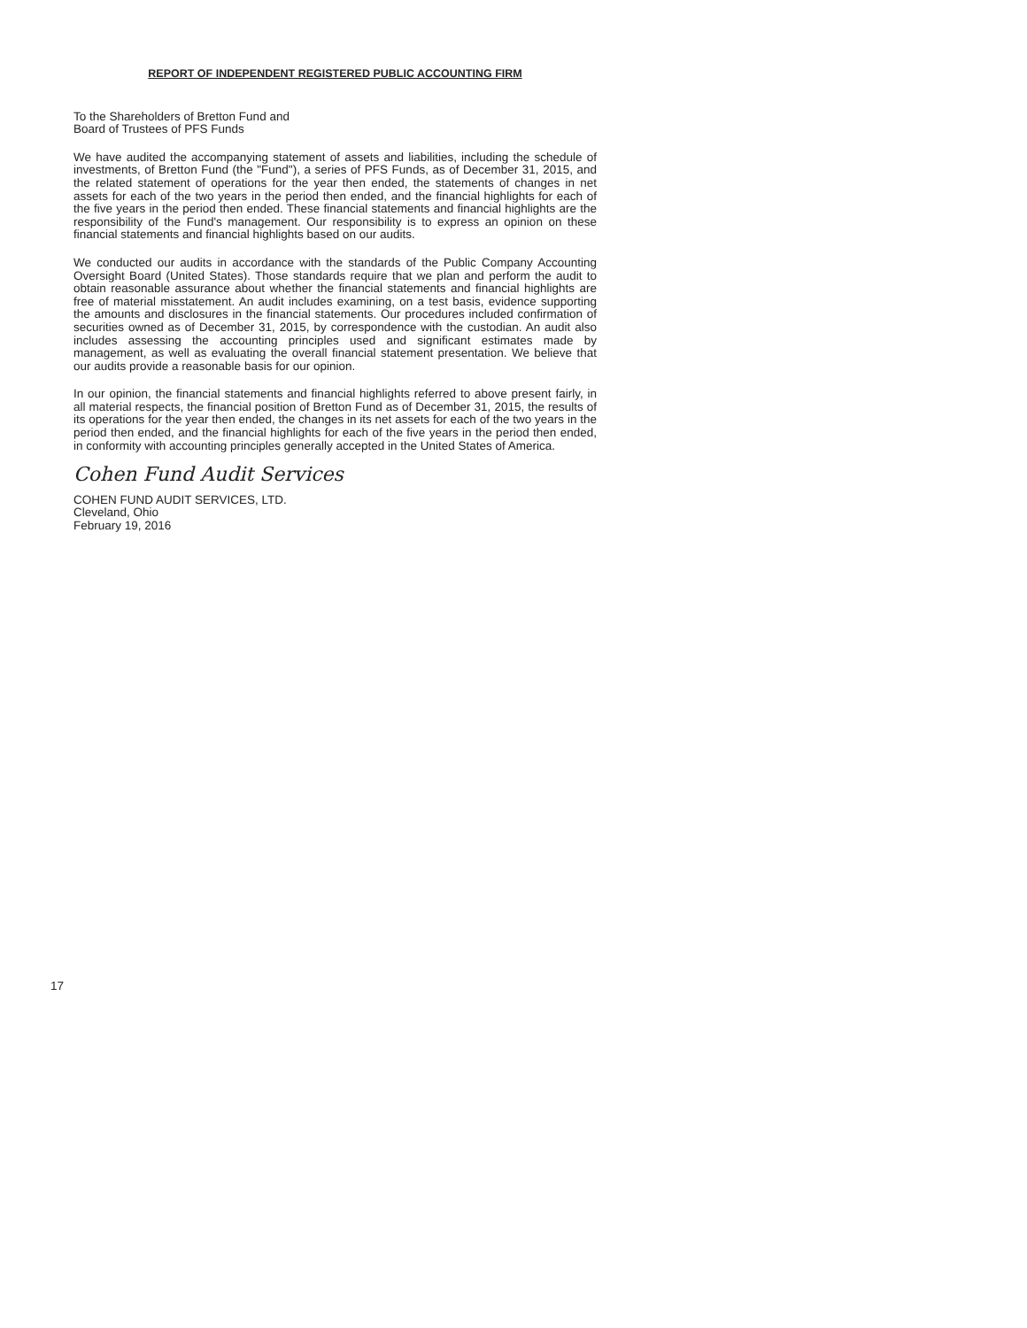REPORT OF INDEPENDENT REGISTERED PUBLIC ACCOUNTING FIRM
To the Shareholders of Bretton Fund and
Board of Trustees of PFS Funds
We have audited the accompanying statement of assets and liabilities, including the schedule of investments, of Bretton Fund (the "Fund"), a series of PFS Funds, as of December 31, 2015, and the related statement of operations for the year then ended, the statements of changes in net assets for each of the two years in the period then ended, and the financial highlights for each of the five years in the period then ended. These financial statements and financial highlights are the responsibility of the Fund's management. Our responsibility is to express an opinion on these financial statements and financial highlights based on our audits.
We conducted our audits in accordance with the standards of the Public Company Accounting Oversight Board (United States). Those standards require that we plan and perform the audit to obtain reasonable assurance about whether the financial statements and financial highlights are free of material misstatement. An audit includes examining, on a test basis, evidence supporting the amounts and disclosures in the financial statements. Our procedures included confirmation of securities owned as of December 31, 2015, by correspondence with the custodian. An audit also includes assessing the accounting principles used and significant estimates made by management, as well as evaluating the overall financial statement presentation. We believe that our audits provide a reasonable basis for our opinion.
In our opinion, the financial statements and financial highlights referred to above present fairly, in all material respects, the financial position of Bretton Fund as of December 31, 2015, the results of its operations for the year then ended, the changes in its net assets for each of the two years in the period then ended, and the financial highlights for each of the five years in the period then ended, in conformity with accounting principles generally accepted in the United States of America.
Cohen Fund Audit Services
COHEN FUND AUDIT SERVICES, LTD.
Cleveland, Ohio
February 19, 2016
17